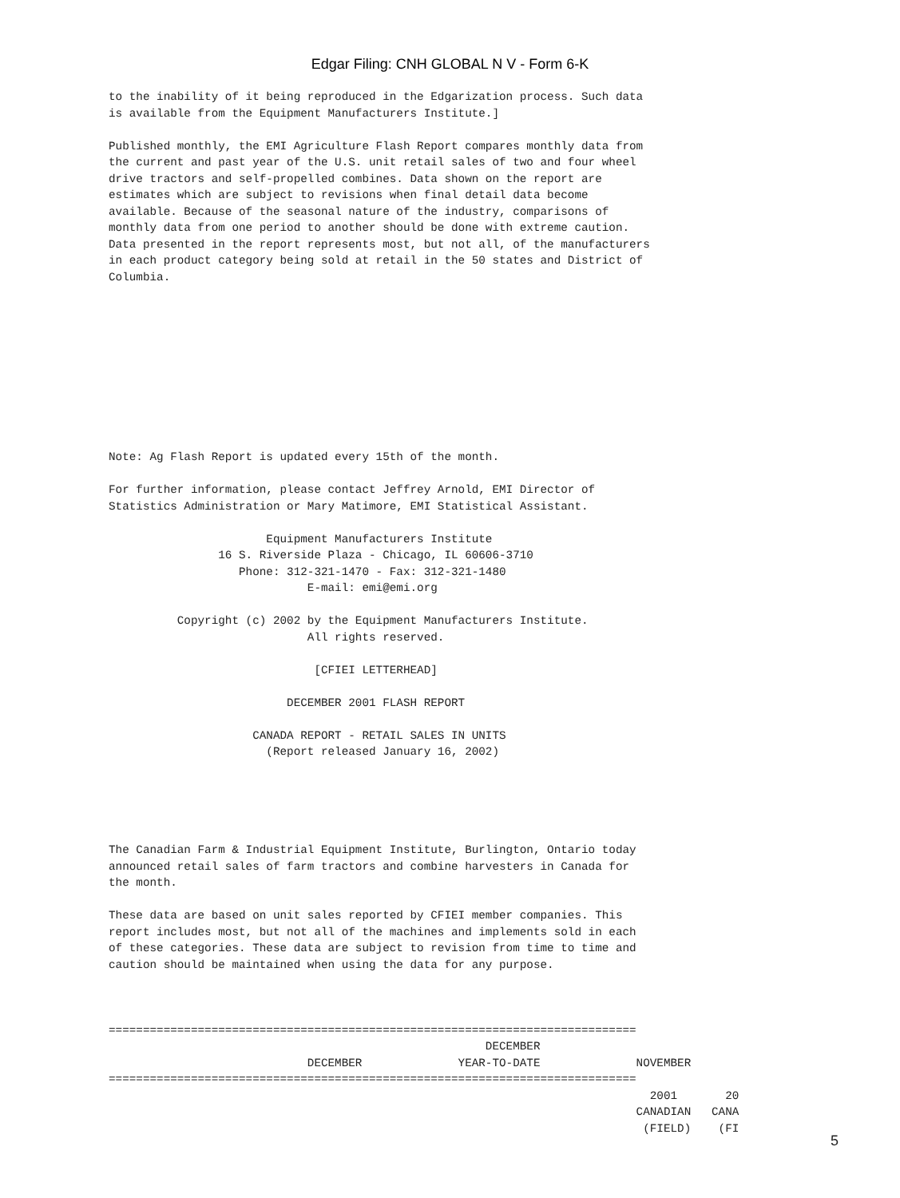Edgar Filing: CNH GLOBAL N V - Form 6-K
to the inability of it being reproduced in the Edgarization process. Such data
is available from the Equipment Manufacturers Institute.]

Published monthly, the EMI Agriculture Flash Report compares monthly data from
the current and past year of the U.S. unit retail sales of two and four wheel
drive tractors and self-propelled combines. Data shown on the report are
estimates which are subject to revisions when final detail data become
available. Because of the seasonal nature of the industry, comparisons of
monthly data from one period to another should be done with extreme caution.
Data presented in the report represents most, but not all, of the manufacturers
in each product category being sold at retail in the 50 states and District of
Columbia.










Note: Ag Flash Report is updated every 15th of the month.

For further information, please contact Jeffrey Arnold, EMI Director of
Statistics Administration or Mary Matimore, EMI Statistical Assistant.

                       Equipment Manufacturers Institute
                16 S. Riverside Plaza - Chicago, IL 60606-3710
                   Phone: 312-321-1470 - Fax: 312-321-1480
                             E-mail: emi@emi.org

          Copyright (c) 2002 by the Equipment Manufacturers Institute.
                             All rights reserved.

                              [CFIEI LETTERHEAD]

                          DECEMBER 2001 FLASH REPORT

                     CANADA REPORT - RETAIL SALES IN UNITS
                       (Report released January 16, 2002)





The Canadian Farm & Industrial Equipment Institute, Burlington, Ontario today
announced retail sales of farm tractors and combine harvesters in Canada for
the month.

These data are based on unit sales reported by CFIEI member companies. This
report includes most, but not all of the machines and implements sold in each
of these categories. These data are subject to revision from time to time and
caution should be maintained when using the data for any purpose.



=============================================================================
                                                       DECEMBER
                             DECEMBER              YEAR-TO-DATE              NOVEMBER
=============================================================================
                                                                               2001       20
                                                                             CANADIAN   CANA
                                                                              (FIELD)    (FI
5